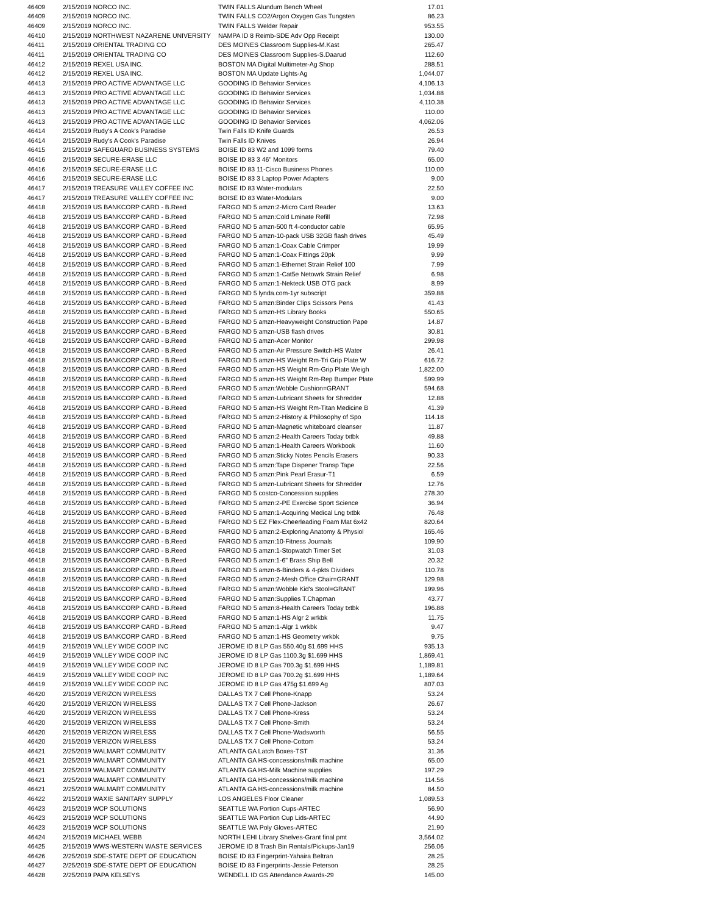| 46409 | 2/15/2019 NORCO INC. | TWIN FALLS Alundum Bench Wheel | 17.01 |
| 46409 | 2/15/2019 NORCO INC. | TWIN FALLS CO2/Argon Oxygen Gas Tungsten | 86.23 |
| 46409 | 2/15/2019 NORCO INC. | TWIN FALLS Welder Repair | 953.55 |
| 46410 | 2/15/2019 NORTHWEST NAZARENE UNIVERSITY | NAMPA ID 8 Reimb-SDE Adv Opp Receipt | 130.00 |
| 46411 | 2/15/2019 ORIENTAL TRADING CO | DES MOINES Classroom Supplies-M.Kast | 265.47 |
| 46411 | 2/15/2019 ORIENTAL TRADING CO | DES MOINES Classroom Supplies-S.Daarud | 112.60 |
| 46412 | 2/15/2019 REXEL USA INC. | BOSTON MA Digital Multimeter-Ag Shop | 288.51 |
| 46412 | 2/15/2019 REXEL USA INC. | BOSTON MA Update Lights-Ag | 1,044.07 |
| 46413 | 2/15/2019 PRO ACTIVE ADVANTAGE LLC | GOODING ID Behavior Services | 4,106.13 |
| 46413 | 2/15/2019 PRO ACTIVE ADVANTAGE LLC | GOODING ID Behavior Services | 1,034.88 |
| 46413 | 2/15/2019 PRO ACTIVE ADVANTAGE LLC | GOODING ID Behavior Services | 4,110.38 |
| 46413 | 2/15/2019 PRO ACTIVE ADVANTAGE LLC | GOODING ID Behavior Services | 110.00 |
| 46413 | 2/15/2019 PRO ACTIVE ADVANTAGE LLC | GOODING ID Behavior Services | 4,062.06 |
| 46414 | 2/15/2019 Rudy's A Cook's Paradise | Twin Falls ID Knife Guards | 26.53 |
| 46414 | 2/15/2019 Rudy's A Cook's Paradise | Twin Falls ID Knives | 26.94 |
| 46415 | 2/15/2019 SAFEGUARD BUSINESS SYSTEMS | BOISE ID 83 W2 and 1099 forms | 79.40 |
| 46416 | 2/15/2019 SECURE-ERASE LLC | BOISE ID 83 3 46" Monitors | 65.00 |
| 46416 | 2/15/2019 SECURE-ERASE LLC | BOISE ID 83 11-Cisco Business Phones | 110.00 |
| 46416 | 2/15/2019 SECURE-ERASE LLC | BOISE ID 83 3 Laptop Power Adapters | 9.00 |
| 46417 | 2/15/2019 TREASURE VALLEY COFFEE INC | BOISE ID 83 Water-modulars | 22.50 |
| 46417 | 2/15/2019 TREASURE VALLEY COFFEE INC | BOISE ID 83 Water-Modulars | 9.00 |
| 46418 | 2/15/2019 US BANKCORP CARD - B.Reed | FARGO ND 5 amzn:2-Micro Card Reader | 13.63 |
| 46418 | 2/15/2019 US BANKCORP CARD - B.Reed | FARGO ND 5 amzn:Cold Lminate Refill | 72.98 |
| 46418 | 2/15/2019 US BANKCORP CARD - B.Reed | FARGO ND 5 amzn-500 ft 4-conductor cable | 65.95 |
| 46418 | 2/15/2019 US BANKCORP CARD - B.Reed | FARGO ND 5 amzn-10-pack USB 32GB flash drives | 45.49 |
| 46418 | 2/15/2019 US BANKCORP CARD - B.Reed | FARGO ND 5 amzn:1-Coax Cable Crimper | 19.99 |
| 46418 | 2/15/2019 US BANKCORP CARD - B.Reed | FARGO ND 5 amzn:1-Coax Fittings 20pk | 9.99 |
| 46418 | 2/15/2019 US BANKCORP CARD - B.Reed | FARGO ND 5 amzn:1-Ethernet Strain Relief 100 | 7.99 |
| 46418 | 2/15/2019 US BANKCORP CARD - B.Reed | FARGO ND 5 amzn:1-Cat5e Netowrk Strain Relief | 6.98 |
| 46418 | 2/15/2019 US BANKCORP CARD - B.Reed | FARGO ND 5 amzn:1-Nekteck USB OTG pack | 8.99 |
| 46418 | 2/15/2019 US BANKCORP CARD - B.Reed | FARGO ND 5 lynda.com-1yr subscript | 359.88 |
| 46418 | 2/15/2019 US BANKCORP CARD - B.Reed | FARGO ND 5 amzn:Binder Clips Scissors Pens | 41.43 |
| 46418 | 2/15/2019 US BANKCORP CARD - B.Reed | FARGO ND 5 amzn-HS Library Books | 550.65 |
| 46418 | 2/15/2019 US BANKCORP CARD - B.Reed | FARGO ND 5 amzn-Heavyweight Construction Pape | 14.87 |
| 46418 | 2/15/2019 US BANKCORP CARD - B.Reed | FARGO ND 5 amzn-USB flash drives | 30.81 |
| 46418 | 2/15/2019 US BANKCORP CARD - B.Reed | FARGO ND 5 amzn-Acer Monitor | 299.98 |
| 46418 | 2/15/2019 US BANKCORP CARD - B.Reed | FARGO ND 5 amzn-Air Pressure Switch-HS Water | 26.41 |
| 46418 | 2/15/2019 US BANKCORP CARD - B.Reed | FARGO ND 5 amzn-HS Weight Rm-Tri Grip Plate W | 616.72 |
| 46418 | 2/15/2019 US BANKCORP CARD - B.Reed | FARGO ND 5 amzn-HS Weight Rm-Grip Plate Weigh | 1,822.00 |
| 46418 | 2/15/2019 US BANKCORP CARD - B.Reed | FARGO ND 5 amzn-HS Weight Rm-Rep Bumper Plate | 599.99 |
| 46418 | 2/15/2019 US BANKCORP CARD - B.Reed | FARGO ND 5 amzn:Wobble Cushion=GRANT | 594.68 |
| 46418 | 2/15/2019 US BANKCORP CARD - B.Reed | FARGO ND 5 amzn-Lubricant Sheets for Shredder | 12.88 |
| 46418 | 2/15/2019 US BANKCORP CARD - B.Reed | FARGO ND 5 amzn-HS Weight Rm-Titan Medicine B | 41.39 |
| 46418 | 2/15/2019 US BANKCORP CARD - B.Reed | FARGO ND 5 amzn:2-History & Philosophy of Spo | 114.18 |
| 46418 | 2/15/2019 US BANKCORP CARD - B.Reed | FARGO ND 5 amzn-Magnetic whiteboard cleanser | 11.87 |
| 46418 | 2/15/2019 US BANKCORP CARD - B.Reed | FARGO ND 5 amzn:2-Health Careers Today txtbk | 49.88 |
| 46418 | 2/15/2019 US BANKCORP CARD - B.Reed | FARGO ND 5 amzn:1-Health Careers Workbook | 11.60 |
| 46418 | 2/15/2019 US BANKCORP CARD - B.Reed | FARGO ND 5 amzn:Sticky Notes Pencils Erasers | 90.33 |
| 46418 | 2/15/2019 US BANKCORP CARD - B.Reed | FARGO ND 5 amzn:Tape Dispener Transp Tape | 22.56 |
| 46418 | 2/15/2019 US BANKCORP CARD - B.Reed | FARGO ND 5 amzn:Pink Pearl Erasur-T1 | 6.59 |
| 46418 | 2/15/2019 US BANKCORP CARD - B.Reed | FARGO ND 5 amzn-Lubricant Sheets for Shredder | 12.76 |
| 46418 | 2/15/2019 US BANKCORP CARD - B.Reed | FARGO ND 5 costco-Concession supplies | 278.30 |
| 46418 | 2/15/2019 US BANKCORP CARD - B.Reed | FARGO ND 5 amzn:2-PE Exercise Sport Science | 36.94 |
| 46418 | 2/15/2019 US BANKCORP CARD - B.Reed | FARGO ND 5 amzn:1-Acquiring Medical Lng txtbk | 76.48 |
| 46418 | 2/15/2019 US BANKCORP CARD - B.Reed | FARGO ND 5 EZ Flex-Cheerleading Foam Mat 6x42 | 820.64 |
| 46418 | 2/15/2019 US BANKCORP CARD - B.Reed | FARGO ND 5 amzn:2-Exploring Anatomy & Physiol | 165.46 |
| 46418 | 2/15/2019 US BANKCORP CARD - B.Reed | FARGO ND 5 amzn:10-Fitness Journals | 109.90 |
| 46418 | 2/15/2019 US BANKCORP CARD - B.Reed | FARGO ND 5 amzn:1-Stopwatch Timer Set | 31.03 |
| 46418 | 2/15/2019 US BANKCORP CARD - B.Reed | FARGO ND 5 amzn:1-6" Brass Ship Bell | 20.32 |
| 46418 | 2/15/2019 US BANKCORP CARD - B.Reed | FARGO ND 5 amzn-6-Binders & 4-pkts Dividers | 110.78 |
| 46418 | 2/15/2019 US BANKCORP CARD - B.Reed | FARGO ND 5 amzn:2-Mesh Office Chair=GRANT | 129.98 |
| 46418 | 2/15/2019 US BANKCORP CARD - B.Reed | FARGO ND 5 amzn:Wobble Kid's Stool=GRANT | 199.96 |
| 46418 | 2/15/2019 US BANKCORP CARD - B.Reed | FARGO ND 5 amzn:Supplies T.Chapman | 43.77 |
| 46418 | 2/15/2019 US BANKCORP CARD - B.Reed | FARGO ND 5 amzn:8-Health Careers Today txtbk | 196.88 |
| 46418 | 2/15/2019 US BANKCORP CARD - B.Reed | FARGO ND 5 amzn:1-HS Algr 2 wrkbk | 11.75 |
| 46418 | 2/15/2019 US BANKCORP CARD - B.Reed | FARGO ND 5 amzn:1-Algr 1 wrkbk | 9.47 |
| 46418 | 2/15/2019 US BANKCORP CARD - B.Reed | FARGO ND 5 amzn:1-HS Geometry wrkbk | 9.75 |
| 46419 | 2/15/2019 VALLEY WIDE COOP INC | JEROME ID 8 LP Gas 550.40g $1.699 HHS | 935.13 |
| 46419 | 2/15/2019 VALLEY WIDE COOP INC | JEROME ID 8 LP Gas 1100.3g $1.699 HHS | 1,869.41 |
| 46419 | 2/15/2019 VALLEY WIDE COOP INC | JEROME ID 8 LP Gas 700.3g $1.699 HHS | 1,189.81 |
| 46419 | 2/15/2019 VALLEY WIDE COOP INC | JEROME ID 8 LP Gas 700.2g $1.699 HHS | 1,189.64 |
| 46419 | 2/15/2019 VALLEY WIDE COOP INC | JEROME ID 8 LP Gas 475g $1.699 Ag | 807.03 |
| 46420 | 2/15/2019 VERIZON WIRELESS | DALLAS TX 7 Cell Phone-Knapp | 53.24 |
| 46420 | 2/15/2019 VERIZON WIRELESS | DALLAS TX 7 Cell Phone-Jackson | 26.67 |
| 46420 | 2/15/2019 VERIZON WIRELESS | DALLAS TX 7 Cell Phone-Kress | 53.24 |
| 46420 | 2/15/2019 VERIZON WIRELESS | DALLAS TX 7 Cell Phone-Smith | 53.24 |
| 46420 | 2/15/2019 VERIZON WIRELESS | DALLAS TX 7 Cell Phone-Wadsworth | 56.55 |
| 46420 | 2/15/2019 VERIZON WIRELESS | DALLAS TX 7 Cell Phone-Cottom | 53.24 |
| 46421 | 2/25/2019 WALMART COMMUNITY | ATLANTA GA Latch Boxes-TST | 31.36 |
| 46421 | 2/25/2019 WALMART COMMUNITY | ATLANTA GA HS-concessions/milk machine | 65.00 |
| 46421 | 2/25/2019 WALMART COMMUNITY | ATLANTA GA HS-Milk Machine supplies | 197.29 |
| 46421 | 2/25/2019 WALMART COMMUNITY | ATLANTA GA HS-concessions/milk machine | 114.56 |
| 46421 | 2/25/2019 WALMART COMMUNITY | ATLANTA GA HS-concessions/milk machine | 84.50 |
| 46422 | 2/15/2019 WAXIE SANITARY SUPPLY | LOS ANGELES Floor Cleaner | 1,089.53 |
| 46423 | 2/15/2019 WCP SOLUTIONS | SEATTLE WA Portion Cups-ARTEC | 56.90 |
| 46423 | 2/15/2019 WCP SOLUTIONS | SEATTLE WA Portion Cup Lids-ARTEC | 44.90 |
| 46423 | 2/15/2019 WCP SOLUTIONS | SEATTLE WA Poly Gloves-ARTEC | 21.90 |
| 46424 | 2/15/2019 MICHAEL WEBB | NORTH LEHI Library Shelves-Grant final pmt | 3,564.02 |
| 46425 | 2/15/2019 WWS-WESTERN WASTE SERVICES | JEROME ID 8 Trash Bin Rentals/Pickups-Jan19 | 256.06 |
| 46426 | 2/25/2019 SDE-STATE DEPT OF EDUCATION | BOISE ID 83 Fingerprint-Yahaira Beltran | 28.25 |
| 46427 | 2/25/2019 SDE-STATE DEPT OF EDUCATION | BOISE ID 83 Fingerprints-Jessie Peterson | 28.25 |
| 46428 | 2/25/2019 PAPA KELSEYS | WENDELL ID GS Attendance Awards-29 | 145.00 |